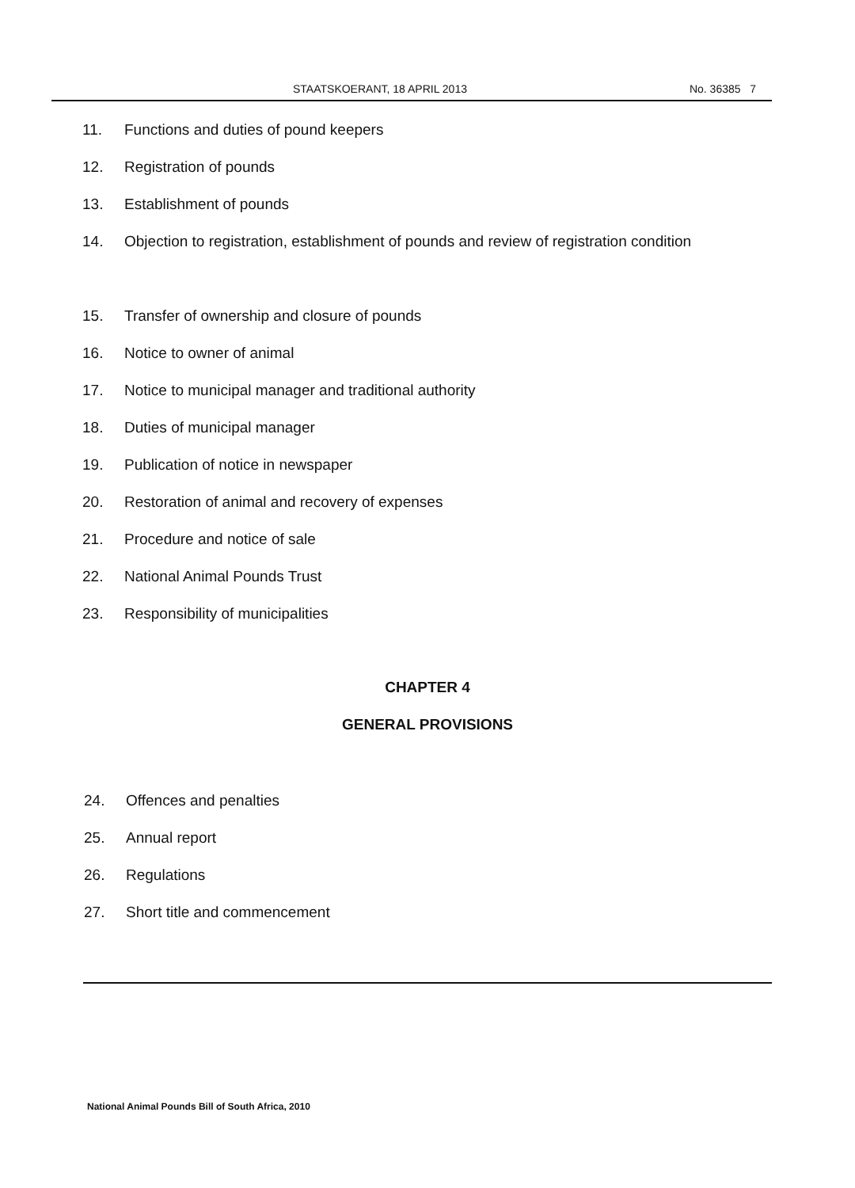STAATSKOERANT, 18 APRIL 2013 No. 36385 7
11. Functions and duties of pound keepers
12. Registration of pounds
13. Establishment of pounds
14. Objection to registration, establishment of pounds and review of registration condition
15. Transfer of ownership and closure of pounds
16. Notice to owner of animal
17. Notice to municipal manager and traditional authority
18. Duties of municipal manager
19. Publication of notice in newspaper
20. Restoration of animal and recovery of expenses
21. Procedure and notice of sale
22. National Animal Pounds Trust
23. Responsibility of municipalities
CHAPTER 4
GENERAL PROVISIONS
24. Offences and penalties
25. Annual report
26. Regulations
27. Short title and commencement
National Animal Pounds Bill of South Africa, 2010